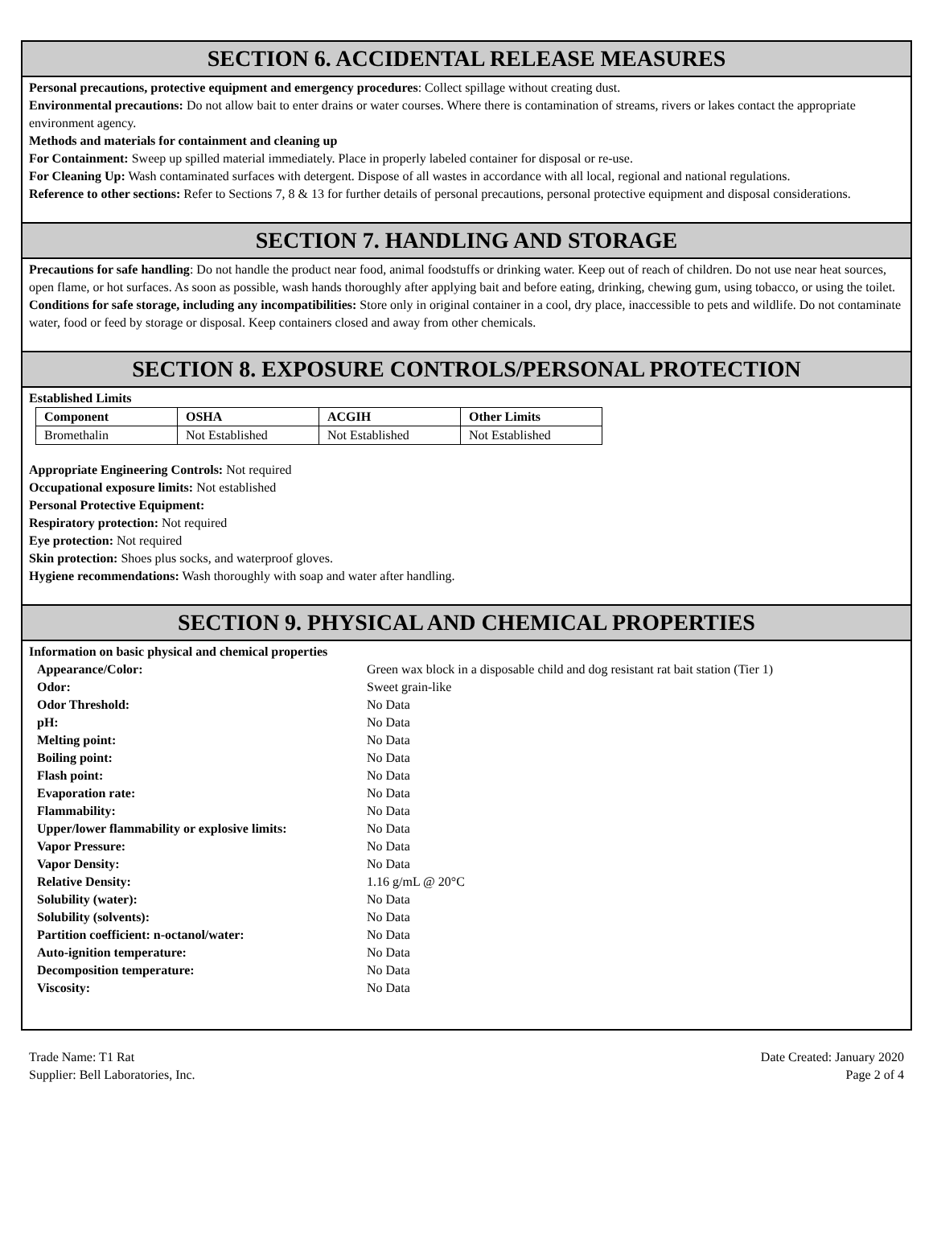SECTION 6. ACCIDENTAL RELEASE MEASURES
Personal precautions, protective equipment and emergency procedures: Collect spillage without creating dust.
Environmental precautions: Do not allow bait to enter drains or water courses. Where there is contamination of streams, rivers or lakes contact the appropriate environment agency.
Methods and materials for containment and cleaning up
For Containment: Sweep up spilled material immediately. Place in properly labeled container for disposal or re-use.
For Cleaning Up: Wash contaminated surfaces with detergent. Dispose of all wastes in accordance with all local, regional and national regulations.
Reference to other sections: Refer to Sections 7, 8 & 13 for further details of personal precautions, personal protective equipment and disposal considerations.
SECTION 7. HANDLING AND STORAGE
Precautions for safe handling: Do not handle the product near food, animal foodstuffs or drinking water. Keep out of reach of children. Do not use near heat sources, open flame, or hot surfaces. As soon as possible, wash hands thoroughly after applying bait and before eating, drinking, chewing gum, using tobacco, or using the toilet.
Conditions for safe storage, including any incompatibilities: Store only in original container in a cool, dry place, inaccessible to pets and wildlife. Do not contaminate water, food or feed by storage or disposal. Keep containers closed and away from other chemicals.
SECTION 8. EXPOSURE CONTROLS/PERSONAL PROTECTION
Established Limits
| Component | OSHA | ACGIH | Other Limits |
| --- | --- | --- | --- |
| Bromethalin | Not Established | Not Established | Not Established |
Appropriate Engineering Controls: Not required
Occupational exposure limits: Not established
Personal Protective Equipment:
Respiratory protection: Not required
Eye protection: Not required
Skin protection: Shoes plus socks, and waterproof gloves.
Hygiene recommendations: Wash thoroughly with soap and water after handling.
SECTION 9. PHYSICAL AND CHEMICAL PROPERTIES
Information on basic physical and chemical properties
| Appearance/Color: | Green wax block in a disposable child and dog resistant rat bait station (Tier 1) |
| Odor: | Sweet grain-like |
| Odor Threshold: | No Data |
| pH: | No Data |
| Melting point: | No Data |
| Boiling point: | No Data |
| Flash point: | No Data |
| Evaporation rate: | No Data |
| Flammability: | No Data |
| Upper/lower flammability or explosive limits: | No Data |
| Vapor Pressure: | No Data |
| Vapor Density: | No Data |
| Relative Density: | 1.16 g/mL @ 20°C |
| Solubility (water): | No Data |
| Solubility (solvents): | No Data |
| Partition coefficient: n-octanol/water: | No Data |
| Auto-ignition temperature: | No Data |
| Decomposition temperature: | No Data |
| Viscosity: | No Data |
Trade Name: T1 Rat
Supplier: Bell Laboratories, Inc.
Date Created: January 2020
Page 2 of 4